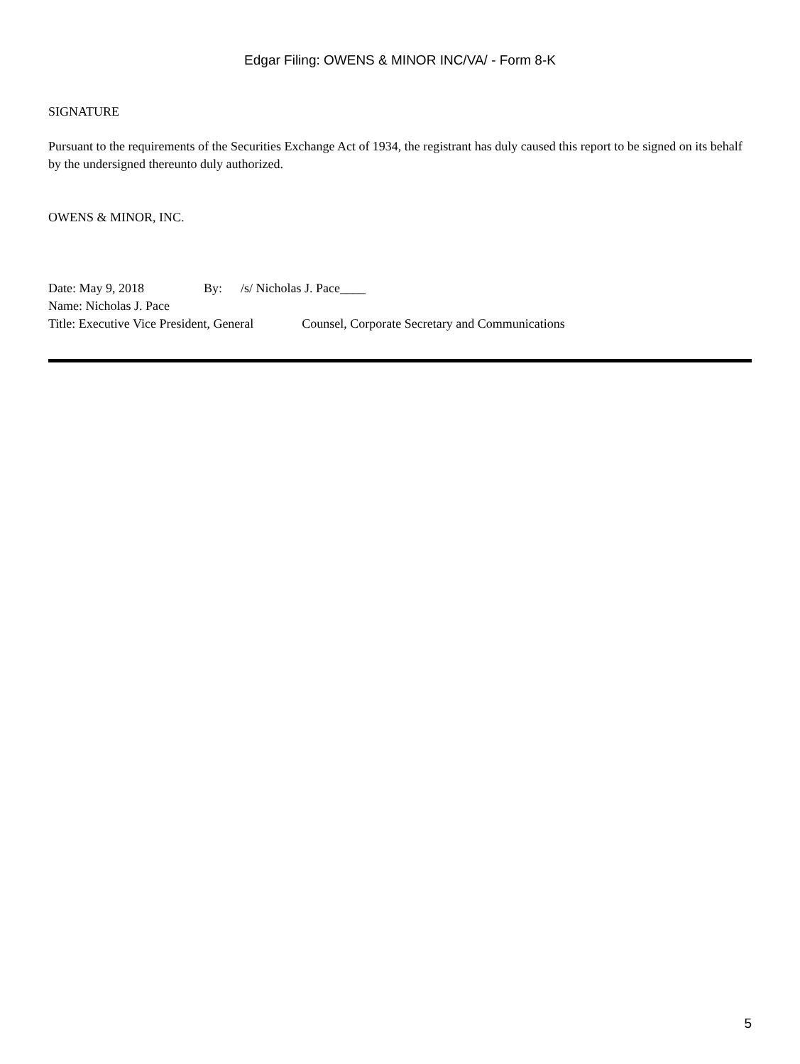Edgar Filing: OWENS & MINOR INC/VA/ - Form 8-K
SIGNATURE
Pursuant to the requirements of the Securities Exchange Act of 1934, the registrant has duly caused this report to be signed on its behalf by the undersigned thereunto duly authorized.
OWENS & MINOR, INC.
Date: May 9, 2018 By: /s/ Nicholas J. Pace____
Name: Nicholas J. Pace
Title: Executive Vice President, General Counsel, Corporate Secretary and Communications
5